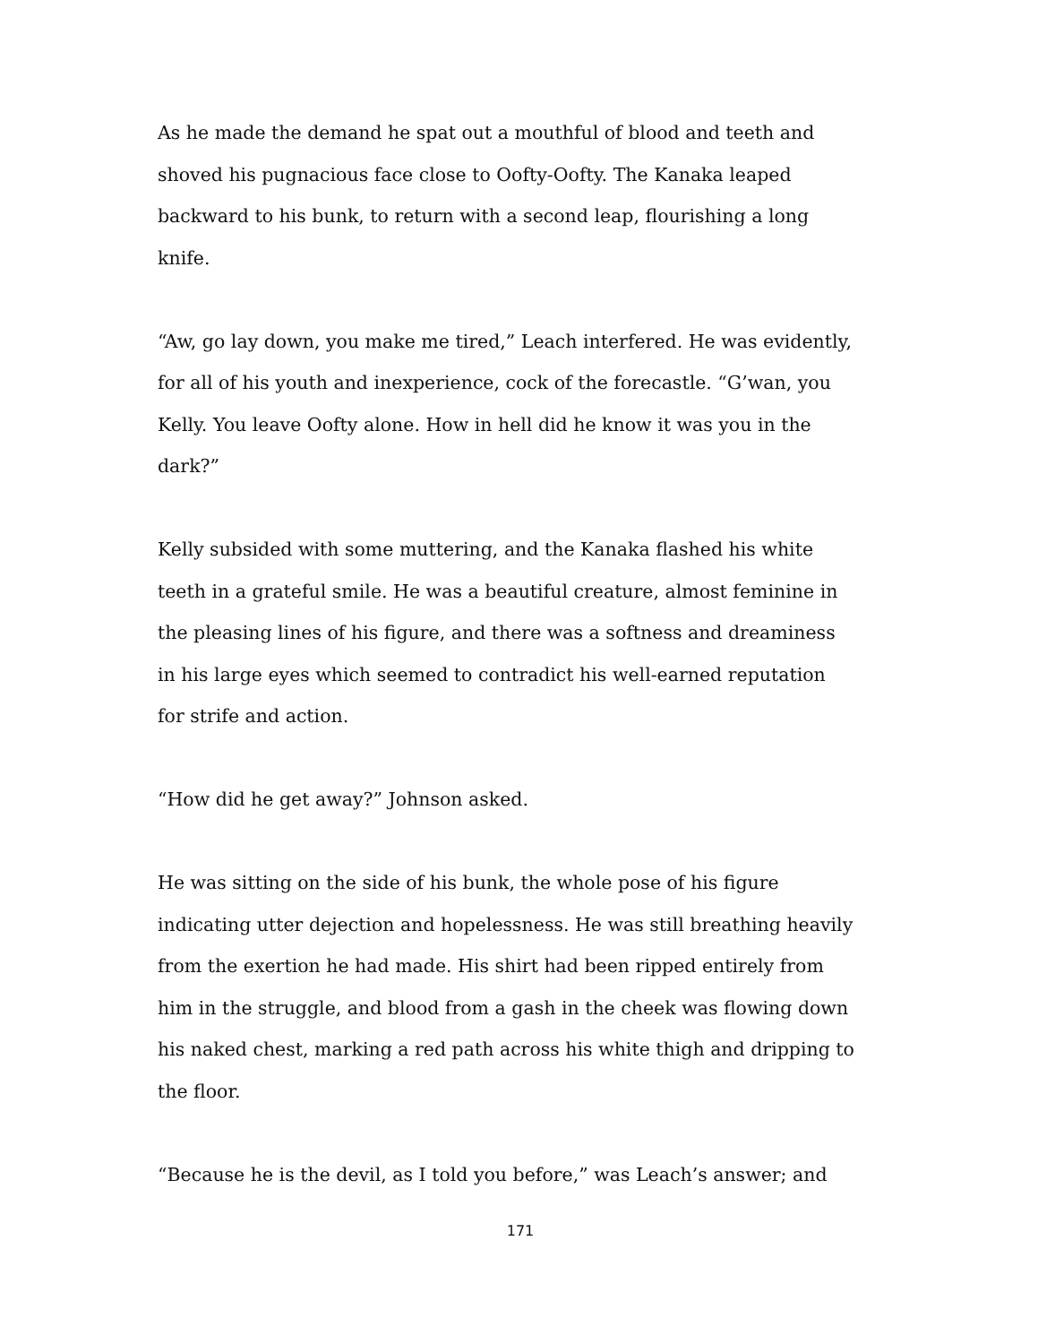As he made the demand he spat out a mouthful of blood and teeth and shoved his pugnacious face close to Oofty-Oofty. The Kanaka leaped backward to his bunk, to return with a second leap, flourishing a long knife.
“Aw, go lay down, you make me tired,” Leach interfered. He was evidently, for all of his youth and inexperience, cock of the forecastle. “G’wan, you Kelly. You leave Oofty alone. How in hell did he know it was you in the dark?”
Kelly subsided with some muttering, and the Kanaka flashed his white teeth in a grateful smile. He was a beautiful creature, almost feminine in the pleasing lines of his figure, and there was a softness and dreaminess in his large eyes which seemed to contradict his well-earned reputation for strife and action.
“How did he get away?” Johnson asked.
He was sitting on the side of his bunk, the whole pose of his figure indicating utter dejection and hopelessness. He was still breathing heavily from the exertion he had made. His shirt had been ripped entirely from him in the struggle, and blood from a gash in the cheek was flowing down his naked chest, marking a red path across his white thigh and dripping to the floor.
“Because he is the devil, as I told you before,” was Leach’s answer; and
171